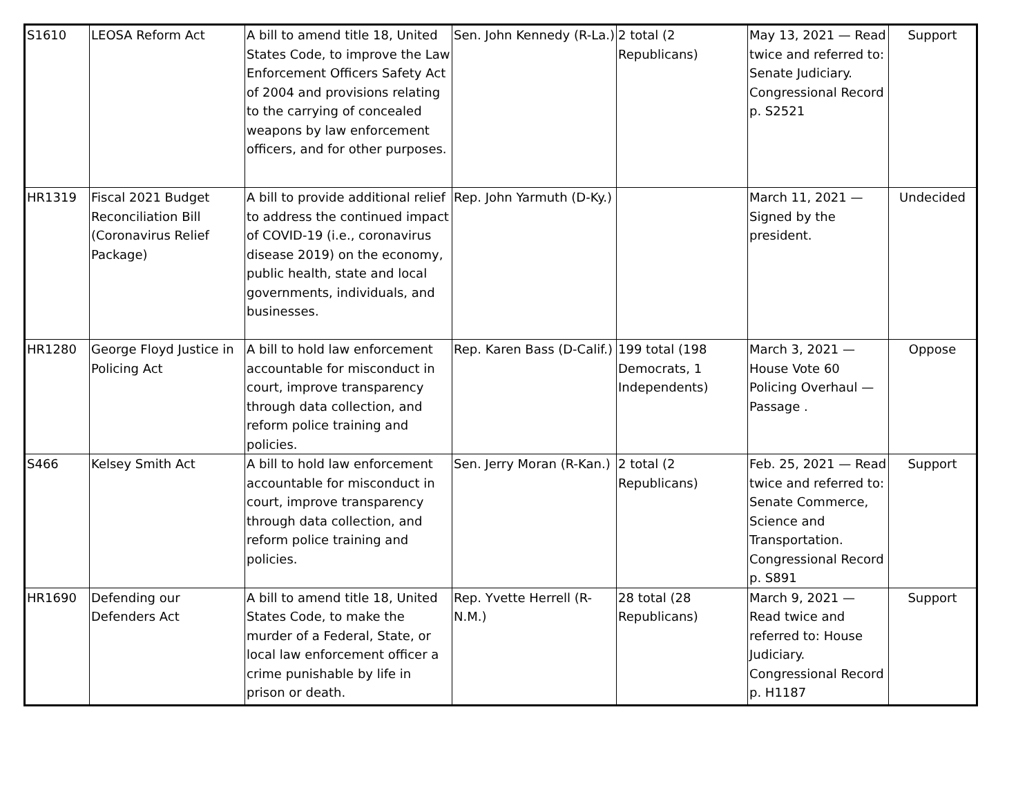| S1610 | LEOSA Reform Act | A bill to amend title 18, United States Code, to improve the Law Enforcement Officers Safety Act of 2004 and provisions relating to the carrying of concealed weapons by law enforcement officers, and for other purposes. | Sen. John Kennedy (R-La.) | 2 total (2 Republicans) | May 13, 2021 — Read twice and referred to: Senate Judiciary. Congressional Record p. S2521 | Support |
| HR1319 | Fiscal 2021 Budget Reconciliation Bill (Coronavirus Relief Package) | A bill to provide additional relief to address the continued impact of COVID-19 (i.e., coronavirus disease 2019) on the economy, public health, state and local governments, individuals, and businesses. | Rep. John Yarmuth (D-Ky.) | | March 11, 2021 — Signed by the president. | Undecided |
| HR1280 | George Floyd Justice in Policing Act | A bill to hold law enforcement accountable for misconduct in court, improve transparency through data collection, and reform police training and policies. | Rep. Karen Bass (D-Calif.) | 199 total (198 Democrats, 1 Independents) | March 3, 2021 — House Vote 60 Policing Overhaul — Passage . | Oppose |
| S466 | Kelsey Smith Act | A bill to hold law enforcement accountable for misconduct in court, improve transparency through data collection, and reform police training and policies. | Sen. Jerry Moran (R-Kan.) | 2 total (2 Republicans) | Feb. 25, 2021 — Read twice and referred to: Senate Commerce, Science and Transportation. Congressional Record p. S891 | Support |
| HR1690 | Defending our Defenders Act | A bill to amend title 18, United States Code, to make the murder of a Federal, State, or local law enforcement officer a crime punishable by life in prison or death. | Rep. Yvette Herrell (R-N.M.) | 28 total (28 Republicans) | March 9, 2021 — Read twice and referred to: House Judiciary. Congressional Record p. H1187 | Support |